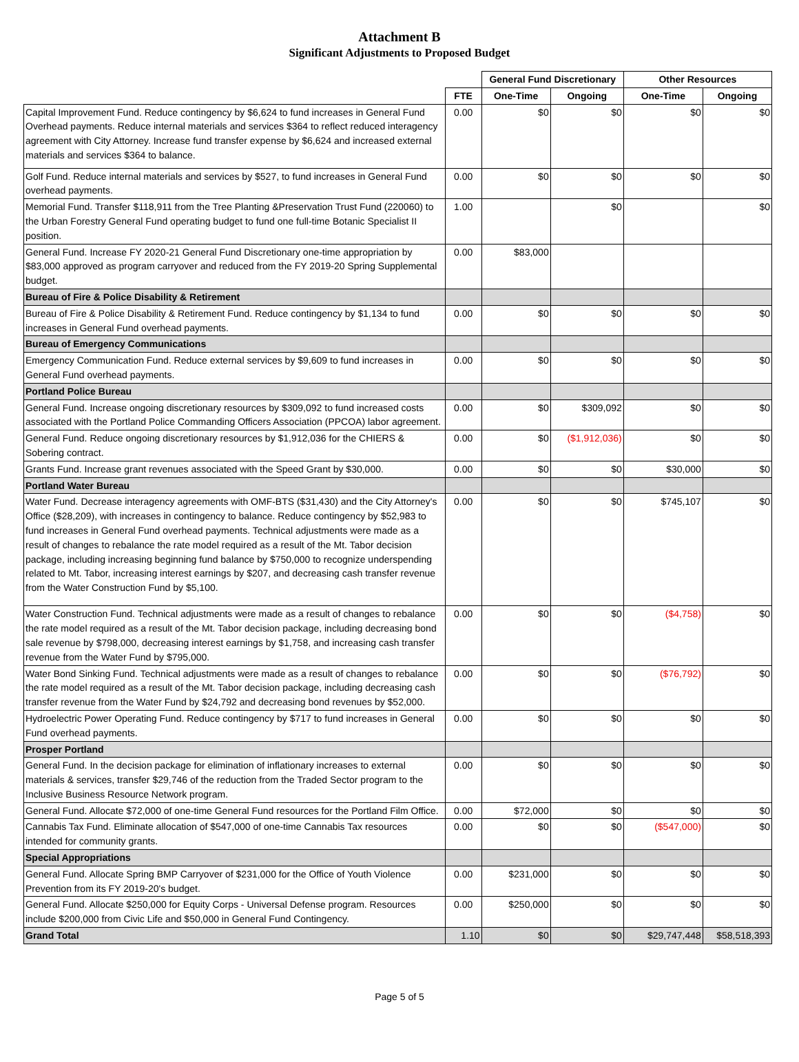Attachment B
Significant Adjustments to Proposed Budget
| | | General Fund Discretionary | | Other Resources | |
| --- | --- | --- | --- | --- | --- |
| | FTE | One-Time | Ongoing | One-Time | Ongoing |
| Capital Improvement Fund. Reduce contingency by $6,624 to fund increases in General Fund Overhead payments. Reduce internal materials and services $364 to reflect reduced interagency agreement with City Attorney. Increase fund transfer expense by $6,624 and increased external materials and services $364 to balance. | 0.00 | $0 | $0 | $0 | $0 |
| Golf Fund. Reduce internal materials and services by $527, to fund increases in General Fund overhead payments. | 0.00 | $0 | $0 | $0 | $0 |
| Memorial Fund. Transfer $118,911 from the Tree Planting &Preservation Trust Fund (220060) to the Urban Forestry General Fund operating budget to fund one full-time Botanic Specialist II position. | 1.00 | | $0 | | $0 |
| General Fund. Increase FY 2020-21 General Fund Discretionary one-time appropriation by $83,000 approved as program carryover and reduced from the FY 2019-20 Spring Supplemental budget. | 0.00 | $83,000 | | | |
| Bureau of Fire & Police Disability & Retirement | | | | | |
| Bureau of Fire & Police Disability & Retirement Fund. Reduce contingency by $1,134 to fund increases in General Fund overhead payments. | 0.00 | $0 | $0 | $0 | $0 |
| Bureau of Emergency Communications | | | | | |
| Emergency Communication Fund. Reduce external services by $9,609 to fund increases in General Fund overhead payments. | 0.00 | $0 | $0 | $0 | $0 |
| Portland Police Bureau | | | | | |
| General Fund. Increase ongoing discretionary resources by $309,092 to fund increased costs associated with the Portland Police Commanding Officers Association (PPCOA) labor agreement. | 0.00 | $0 | $309,092 | $0 | $0 |
| General Fund. Reduce ongoing discretionary resources by $1,912,036 for the CHIERS & Sobering contract. | 0.00 | $0 | ($1,912,036) | $0 | $0 |
| Grants Fund. Increase grant revenues associated with the Speed Grant by $30,000. | 0.00 | $0 | $0 | $30,000 | $0 |
| Portland Water Bureau | | | | | |
| Water Fund. Decrease interagency agreements with OMF-BTS ($31,430) and the City Attorney's Office ($28,209), with increases in contingency to balance. Reduce contingency by $52,983 to fund increases in General Fund overhead payments. Technical adjustments were made as a result of changes to rebalance the rate model required as a result of the Mt. Tabor decision package, including increasing beginning fund balance by $750,000 to recognize underspending related to Mt. Tabor, increasing interest earnings by $207, and decreasing cash transfer revenue from the Water Construction Fund by $5,100. | 0.00 | $0 | $0 | $745,107 | $0 |
| Water Construction Fund. Technical adjustments were made as a result of changes to rebalance the rate model required as a result of the Mt. Tabor decision package, including decreasing bond sale revenue by $798,000, decreasing interest earnings by $1,758, and increasing cash transfer revenue from the Water Fund by $795,000. | 0.00 | $0 | $0 | ($4,758) | $0 |
| Water Bond Sinking Fund. Technical adjustments were made as a result of changes to rebalance the rate model required as a result of the Mt. Tabor decision package, including decreasing cash transfer revenue from the Water Fund by $24,792 and decreasing bond revenues by $52,000. | 0.00 | $0 | $0 | ($76,792) | $0 |
| Hydroelectric Power Operating Fund. Reduce contingency by $717 to fund increases in General Fund overhead payments. | 0.00 | $0 | $0 | $0 | $0 |
| Prosper Portland | | | | | |
| General Fund. In the decision package for elimination of inflationary increases to external materials & services, transfer $29,746 of the reduction from the Traded Sector program to the Inclusive Business Resource Network program. | 0.00 | $0 | $0 | $0 | $0 |
| General Fund. Allocate $72,000 of one-time General Fund resources for the Portland Film Office. | 0.00 | $72,000 | $0 | $0 | $0 |
| Cannabis Tax Fund. Eliminate allocation of $547,000 of one-time Cannabis Tax resources intended for community grants. | 0.00 | $0 | $0 | ($547,000) | $0 |
| Special Appropriations | | | | | |
| General Fund. Allocate Spring BMP Carryover of $231,000 for the Office of Youth Violence Prevention from its FY 2019-20's budget. | 0.00 | $231,000 | $0 | $0 | $0 |
| General Fund. Allocate $250,000 for Equity Corps - Universal Defense program. Resources include $200,000 from Civic Life and $50,000 in General Fund Contingency. | 0.00 | $250,000 | $0 | $0 | $0 |
| Grand Total | 1.10 | $0 | $0 | $29,747,448 | $58,518,393 |
Page 5 of 5